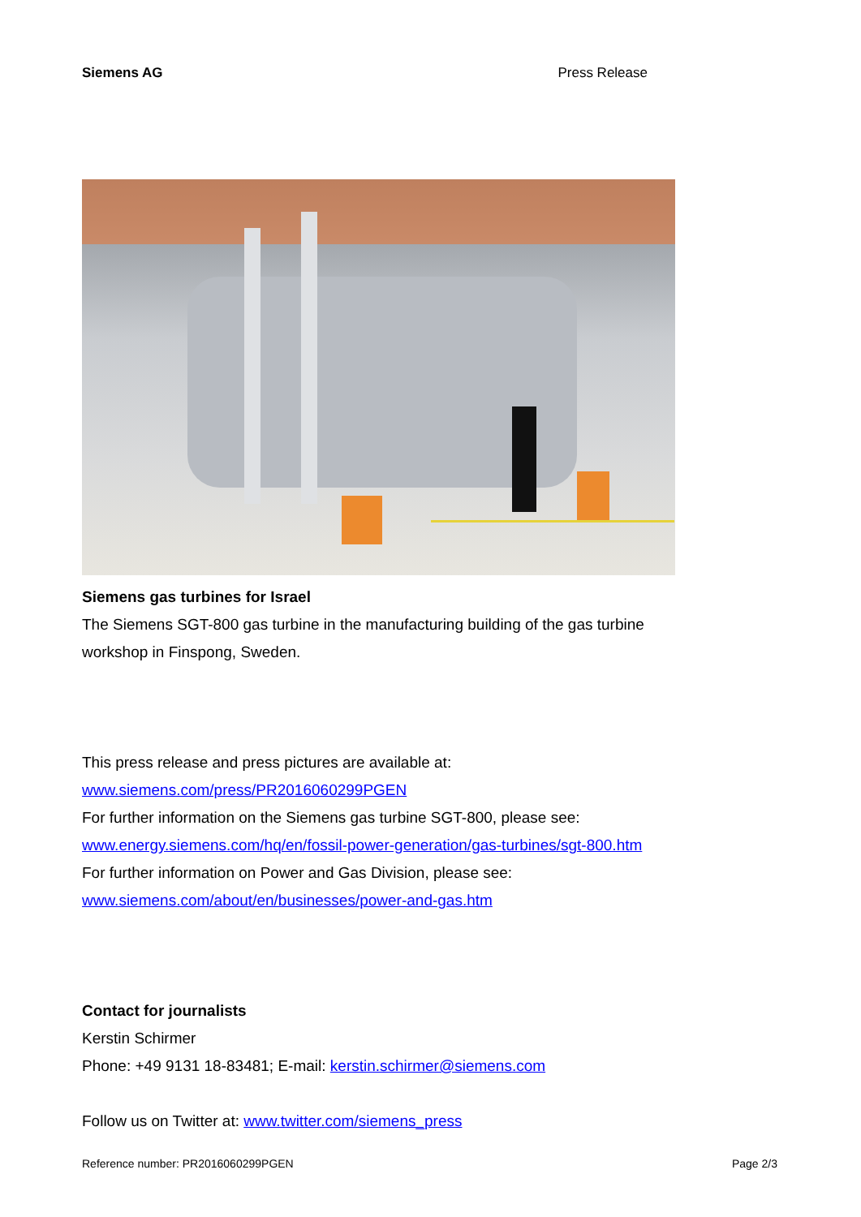Siemens AG Press Release
Siemens gas turbines for Israel
The Siemens SGT-800 gas turbine in the manufacturing building of the gas turbine workshop in Finspong, Sweden.
This press release and press pictures are available at:
www.siemens.com/press/PR2016060299PGEN
For further information on the Siemens gas turbine SGT-800, please see:
www.energy.siemens.com/hq/en/fossil-power-generation/gas-turbines/sgt-800.htm
For further information on Power and Gas Division, please see:
www.siemens.com/about/en/businesses/power-and-gas.htm
Contact for journalists
Kerstin Schirmer
Phone: +49 9131 18-83481; E-mail: kerstin.schirmer@siemens.com
Follow us on Twitter at: www.twitter.com/siemens_press
Reference number: PR2016060299PGEN Page 2/3